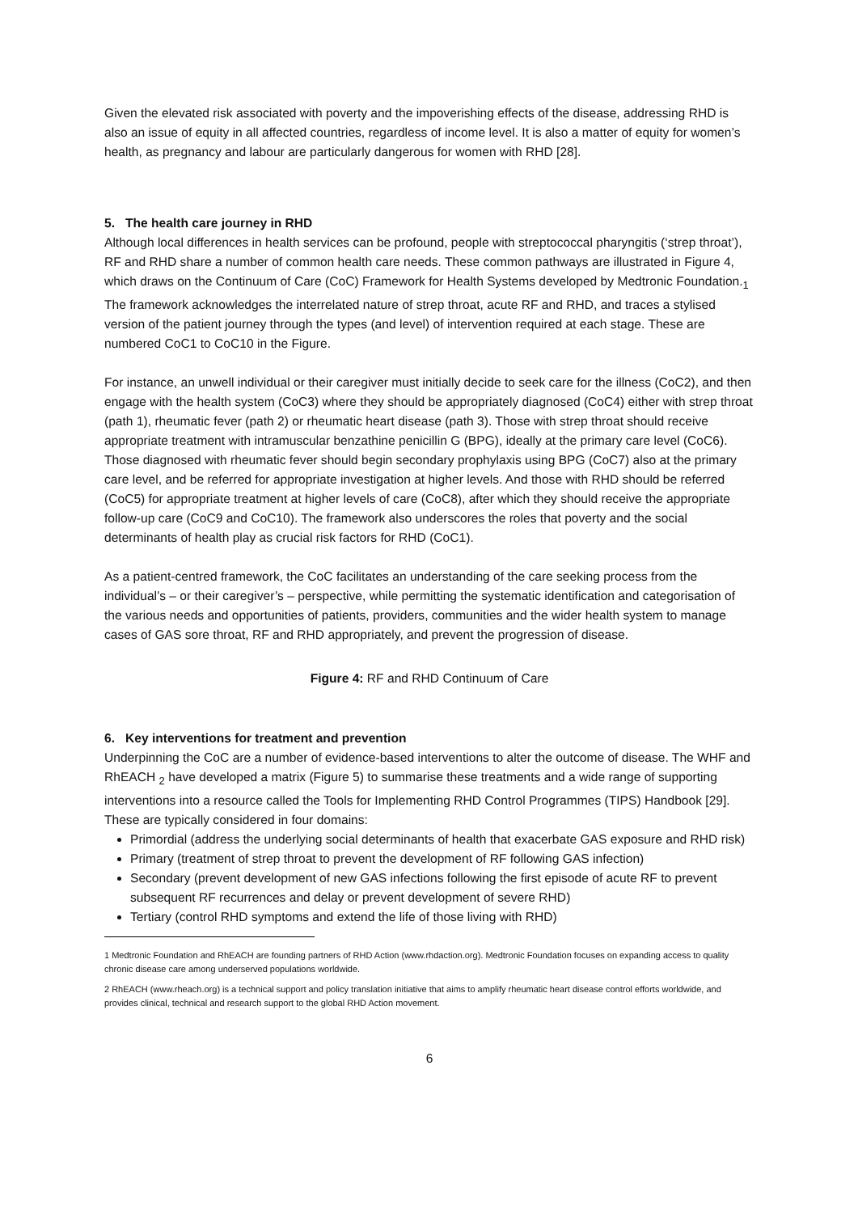Given the elevated risk associated with poverty and the impoverishing effects of the disease, addressing RHD is also an issue of equity in all affected countries, regardless of income level. It is also a matter of equity for women’s health, as pregnancy and labour are particularly dangerous for women with RHD [28].
5. The health care journey in RHD
Although local differences in health services can be profound, people with streptococcal pharyngitis (‘strep throat’), RF and RHD share a number of common health care needs. These common pathways are illustrated in Figure 4, which draws on the Continuum of Care (CoC) Framework for Health Systems developed by Medtronic Foundation.<sub>1</sub> The framework acknowledges the interrelated nature of strep throat, acute RF and RHD, and traces a stylised version of the patient journey through the types (and level) of intervention required at each stage. These are numbered CoC1 to CoC10 in the Figure.
For instance, an unwell individual or their caregiver must initially decide to seek care for the illness (CoC2), and then engage with the health system (CoC3) where they should be appropriately diagnosed (CoC4) either with strep throat (path 1), rheumatic fever (path 2) or rheumatic heart disease (path 3). Those with strep throat should receive appropriate treatment with intramuscular benzathine penicillin G (BPG), ideally at the primary care level (CoC6). Those diagnosed with rheumatic fever should begin secondary prophylaxis using BPG (CoC7) also at the primary care level, and be referred for appropriate investigation at higher levels. And those with RHD should be referred (CoC5) for appropriate treatment at higher levels of care (CoC8), after which they should receive the appropriate follow-up care (CoC9 and CoC10). The framework also underscores the roles that poverty and the social determinants of health play as crucial risk factors for RHD (CoC1).
As a patient-centred framework, the CoC facilitates an understanding of the care seeking process from the individual’s – or their caregiver’s – perspective, while permitting the systematic identification and categorisation of the various needs and opportunities of patients, providers, communities and the wider health system to manage cases of GAS sore throat, RF and RHD appropriately, and prevent the progression of disease.
Figure 4: RF and RHD Continuum of Care
6. Key interventions for treatment and prevention
Underpinning the CoC are a number of evidence-based interventions to alter the outcome of disease. The WHF and RhEACH <sub>2</sub> have developed a matrix (Figure 5) to summarise these treatments and a wide range of supporting interventions into a resource called the Tools for Implementing RHD Control Programmes (TIPS) Handbook [29]. These are typically considered in four domains:
Primordial (address the underlying social determinants of health that exacerbate GAS exposure and RHD risk)
Primary (treatment of strep throat to prevent the development of RF following GAS infection)
Secondary (prevent development of new GAS infections following the first episode of acute RF to prevent subsequent RF recurrences and delay or prevent development of severe RHD)
Tertiary (control RHD symptoms and extend the life of those living with RHD)
1 Medtronic Foundation and RhEACH are founding partners of RHD Action (www.rhdaction.org). Medtronic Foundation focuses on expanding access to quality chronic disease care among underserved populations worldwide.
2 RhEACH (www.rheach.org) is a technical support and policy translation initiative that aims to amplify rheumatic heart disease control efforts worldwide, and provides clinical, technical and research support to the global RHD Action movement.
6